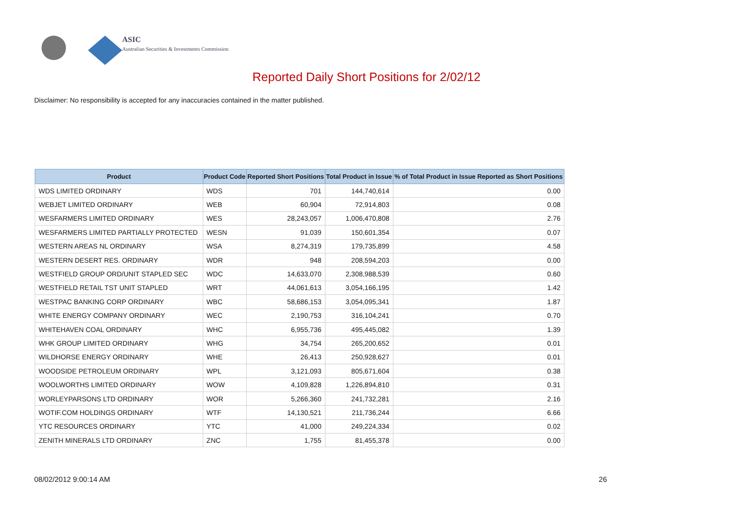ASIC
Australian Securities & Investments Commission
Reported Daily Short Positions for 2/02/12
Disclaimer: No responsibility is accepted for any inaccuracies contained in the matter published.
| Product | Product Code | Reported Short Positions | Total Product in Issue | % of Total Product in Issue Reported as Short Positions |
| --- | --- | --- | --- | --- |
| WDS LIMITED ORDINARY | WDS | 701 | 144,740,614 | 0.00 |
| WEBJET LIMITED ORDINARY | WEB | 60,904 | 72,914,803 | 0.08 |
| WESFARMERS LIMITED ORDINARY | WES | 28,243,057 | 1,006,470,808 | 2.76 |
| WESFARMERS LIMITED PARTIALLY PROTECTED | WESN | 91,039 | 150,601,354 | 0.07 |
| WESTERN AREAS NL ORDINARY | WSA | 8,274,319 | 179,735,899 | 4.58 |
| WESTERN DESERT RES. ORDINARY | WDR | 948 | 208,594,203 | 0.00 |
| WESTFIELD GROUP ORD/UNIT STAPLED SEC | WDC | 14,633,070 | 2,308,988,539 | 0.60 |
| WESTFIELD RETAIL TST UNIT STAPLED | WRT | 44,061,613 | 3,054,166,195 | 1.42 |
| WESTPAC BANKING CORP ORDINARY | WBC | 58,686,153 | 3,054,095,341 | 1.87 |
| WHITE ENERGY COMPANY ORDINARY | WEC | 2,190,753 | 316,104,241 | 0.70 |
| WHITEHAVEN COAL ORDINARY | WHC | 6,955,736 | 495,445,082 | 1.39 |
| WHK GROUP LIMITED ORDINARY | WHG | 34,754 | 265,200,652 | 0.01 |
| WILDHORSE ENERGY ORDINARY | WHE | 26,413 | 250,928,627 | 0.01 |
| WOODSIDE PETROLEUM ORDINARY | WPL | 3,121,093 | 805,671,604 | 0.38 |
| WOOLWORTHS LIMITED ORDINARY | WOW | 4,109,828 | 1,226,894,810 | 0.31 |
| WORLEYPARSONS LTD ORDINARY | WOR | 5,266,360 | 241,732,281 | 2.16 |
| WOTIF.COM HOLDINGS ORDINARY | WTF | 14,130,521 | 211,736,244 | 6.66 |
| YTC RESOURCES ORDINARY | YTC | 41,000 | 249,224,334 | 0.02 |
| ZENITH MINERALS LTD ORDINARY | ZNC | 1,755 | 81,455,378 | 0.00 |
08/02/2012 9:00:14 AM 26